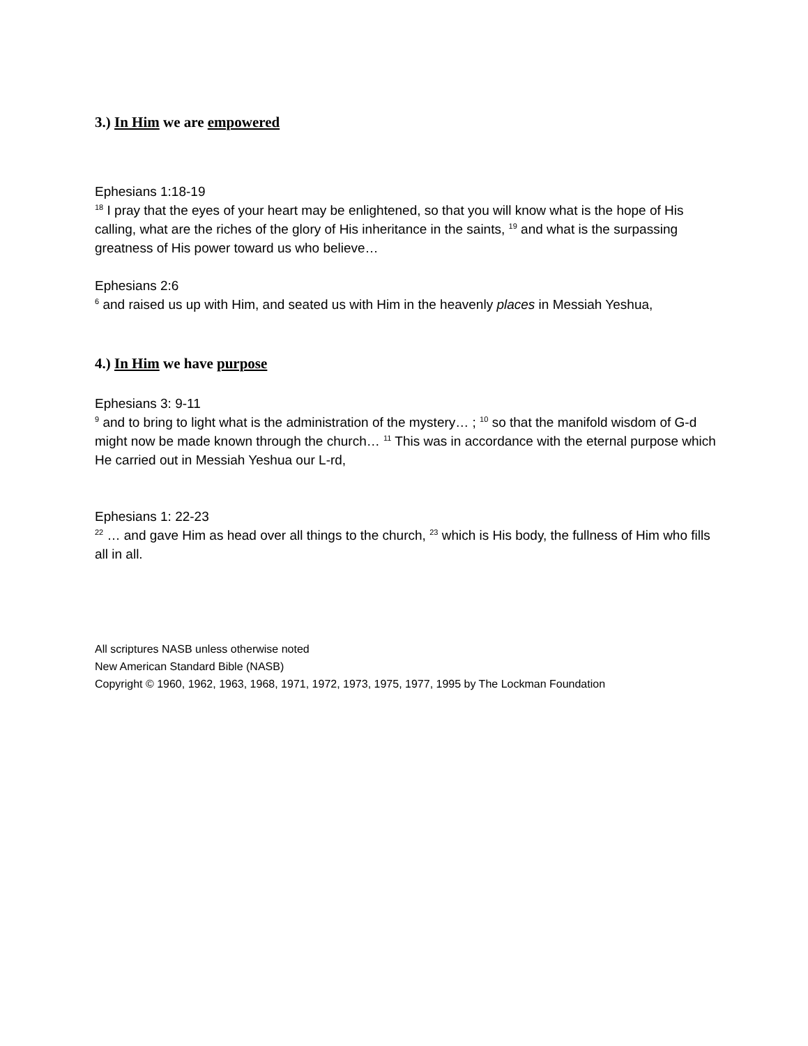3.) In Him we are empowered
Ephesians 1:18-19
<sup>18</sup> I pray that the eyes of your heart may be enlightened, so that you will know what is the hope of His calling, what are the riches of the glory of His inheritance in the saints, <sup>19</sup> and what is the surpassing greatness of His power toward us who believe…
Ephesians 2:6
<sup>6</sup> and raised us up with Him, and seated us with Him in the heavenly places in Messiah Yeshua,
4.) In Him we have purpose
Ephesians 3: 9-11
<sup>9</sup> and to bring to light what is the administration of the mystery… ; <sup>10</sup> so that the manifold wisdom of G-d might now be made known through the church… <sup>11</sup> This was in accordance with the eternal purpose which He carried out in Messiah Yeshua our L-rd,
Ephesians 1: 22-23
<sup>22</sup> … and gave Him as head over all things to the church, <sup>23</sup> which is His body, the fullness of Him who fills all in all.
All scriptures NASB unless otherwise noted
New American Standard Bible (NASB)
Copyright © 1960, 1962, 1963, 1968, 1971, 1972, 1973, 1975, 1977, 1995 by The Lockman Foundation